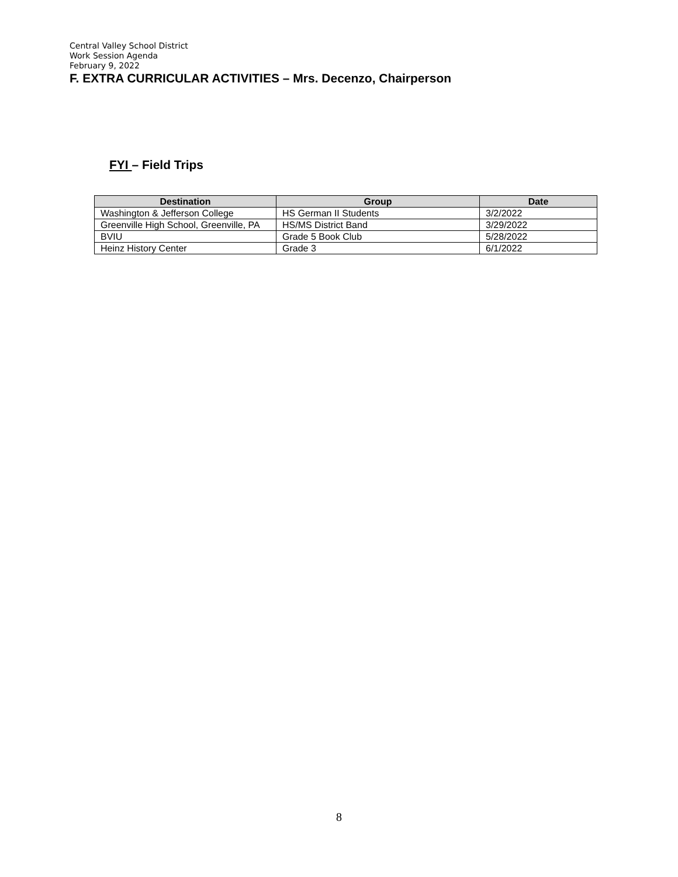Central Valley School District
Work Session Agenda
February 9, 2022
F. EXTRA CURRICULAR ACTIVITIES – Mrs. Decenzo, Chairperson
FYI – Field Trips
| Destination | Group | Date |
| --- | --- | --- |
| Washington & Jefferson College | HS German II Students | 3/2/2022 |
| Greenville High School, Greenville, PA | HS/MS District Band | 3/29/2022 |
| BVIU | Grade 5 Book Club | 5/28/2022 |
| Heinz History Center | Grade 3 | 6/1/2022 |
8